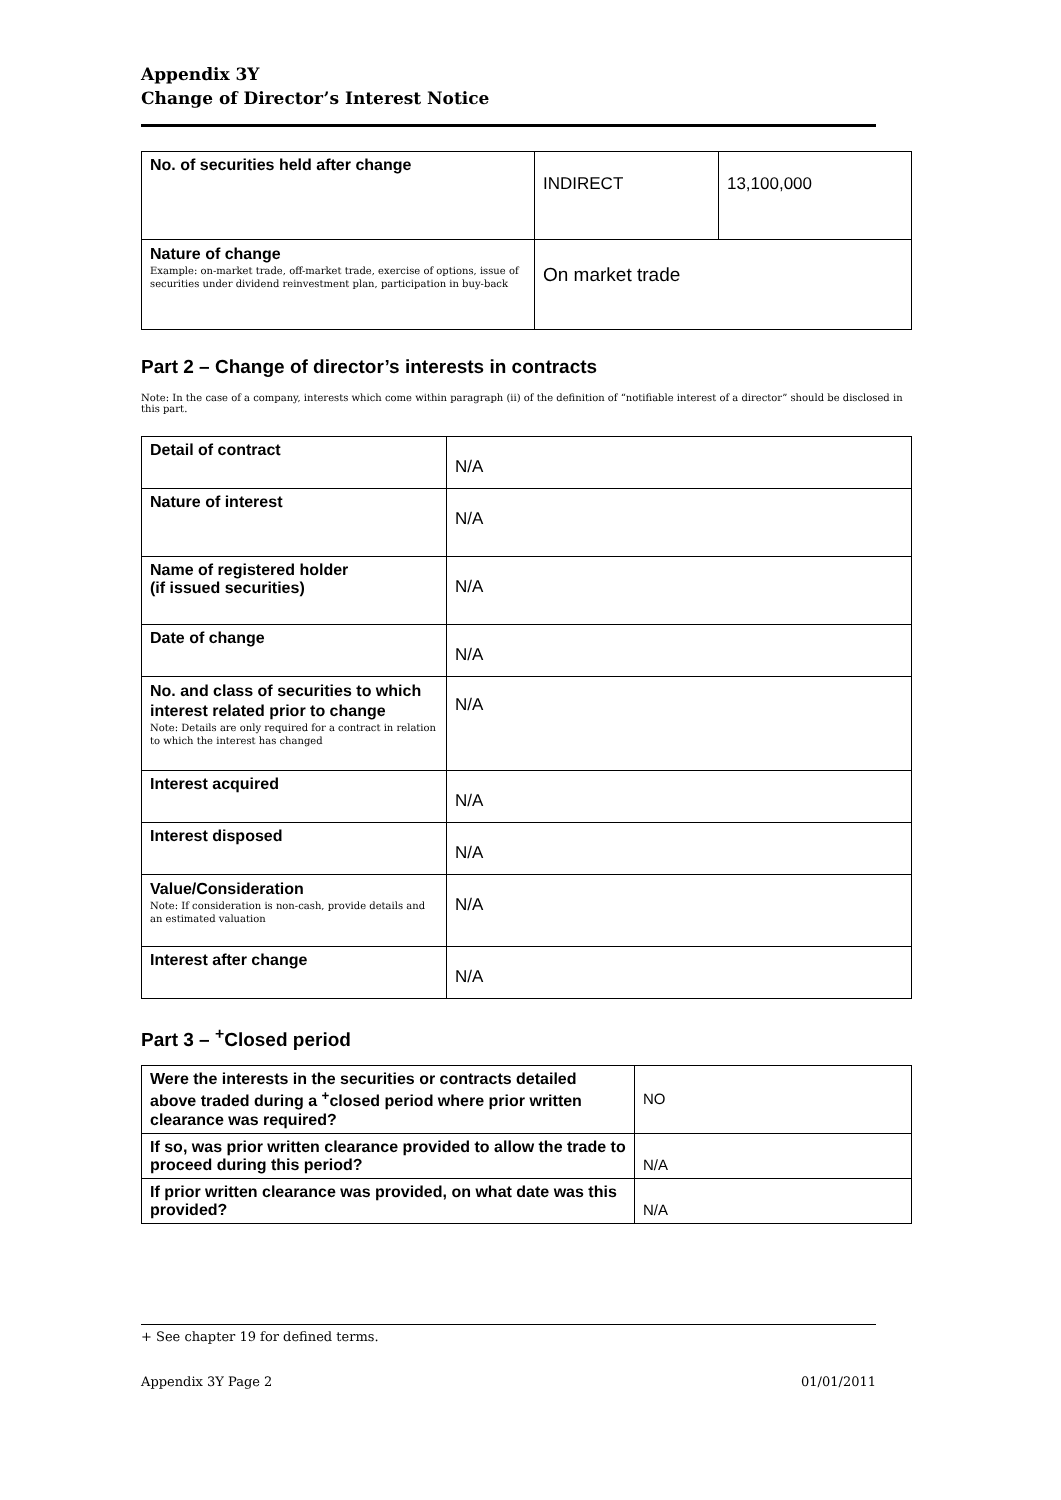Appendix 3Y
Change of Director’s Interest Notice
| No. of securities held after change | INDIRECT | 13,100,000 |
| Nature of change Example: on-market trade, off-market trade, exercise of options, issue of securities under dividend reinvestment plan, participation in buy-back | On market trade | |
Part 2 – Change of director’s interests in contracts
Note: In the case of a company, interests which come within paragraph (ii) of the definition of “notifiable interest of a director” should be disclosed in this part.
| Detail of contract | N/A |
| Nature of interest | N/A |
| Name of registered holder (if issued securities) | N/A |
| Date of change | N/A |
| No. and class of securities to which interest related prior to change Note: Details are only required for a contract in relation to which the interest has changed | N/A |
| Interest acquired | N/A |
| Interest disposed | N/A |
| Value/Consideration Note: If consideration is non-cash, provide details and an estimated valuation | N/A |
| Interest after change | N/A |
Part 3 – <sup>+</sup>Closed period
| Were the interests in the securities or contracts detailed above traded during a <sup>+</sup>closed period where prior written clearance was required? | NO |
| If so, was prior written clearance provided to allow the trade to proceed during this period? | N/A |
| If prior written clearance was provided, on what date was this provided? | N/A |
+ See chapter 19 for defined terms.
Appendix 3Y Page 2 01/01/2011